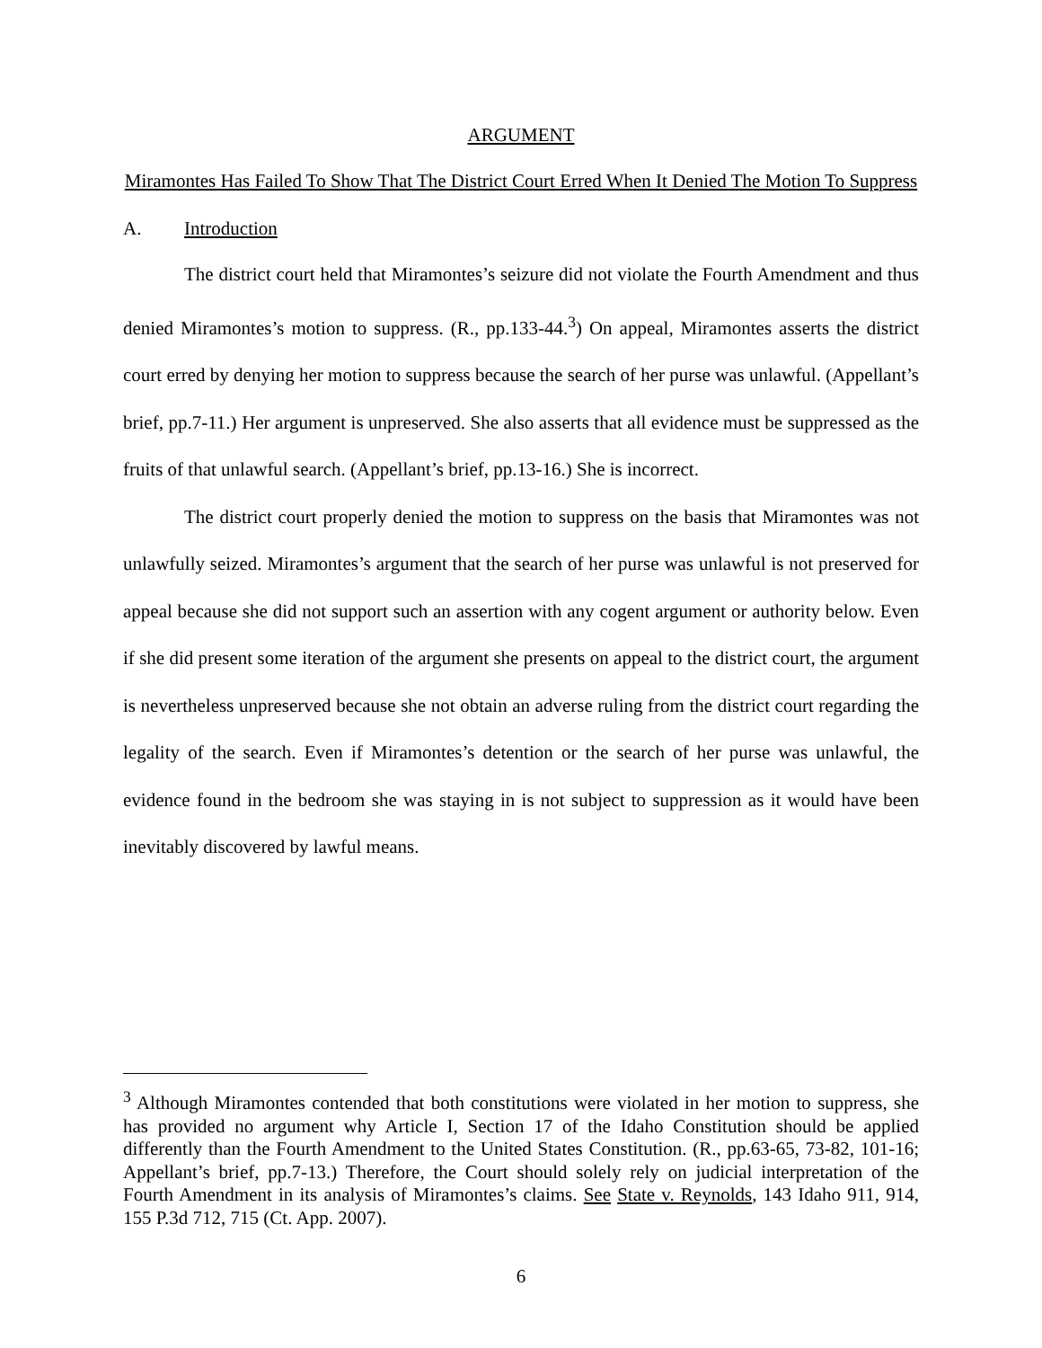ARGUMENT
Miramontes Has Failed To Show That The District Court Erred When It Denied The Motion To Suppress
A. Introduction
The district court held that Miramontes’s seizure did not violate the Fourth Amendment and thus denied Miramontes’s motion to suppress. (R., pp.133-44.<sup>3</sup>) On appeal, Miramontes asserts the district court erred by denying her motion to suppress because the search of her purse was unlawful. (Appellant’s brief, pp.7-11.) Her argument is unpreserved. She also asserts that all evidence must be suppressed as the fruits of that unlawful search. (Appellant’s brief, pp.13-16.) She is incorrect.
The district court properly denied the motion to suppress on the basis that Miramontes was not unlawfully seized. Miramontes’s argument that the search of her purse was unlawful is not preserved for appeal because she did not support such an assertion with any cogent argument or authority below. Even if she did present some iteration of the argument she presents on appeal to the district court, the argument is nevertheless unpreserved because she not obtain an adverse ruling from the district court regarding the legality of the search. Even if Miramontes’s detention or the search of her purse was unlawful, the evidence found in the bedroom she was staying in is not subject to suppression as it would have been inevitably discovered by lawful means.
<sup>3</sup> Although Miramontes contended that both constitutions were violated in her motion to suppress, she has provided no argument why Article I, Section 17 of the Idaho Constitution should be applied differently than the Fourth Amendment to the United States Constitution. (R., pp.63-65, 73-82, 101-16; Appellant’s brief, pp.7-13.) Therefore, the Court should solely rely on judicial interpretation of the Fourth Amendment in its analysis of Miramontes’s claims. See State v. Reynolds, 143 Idaho 911, 914, 155 P.3d 712, 715 (Ct. App. 2007).
6